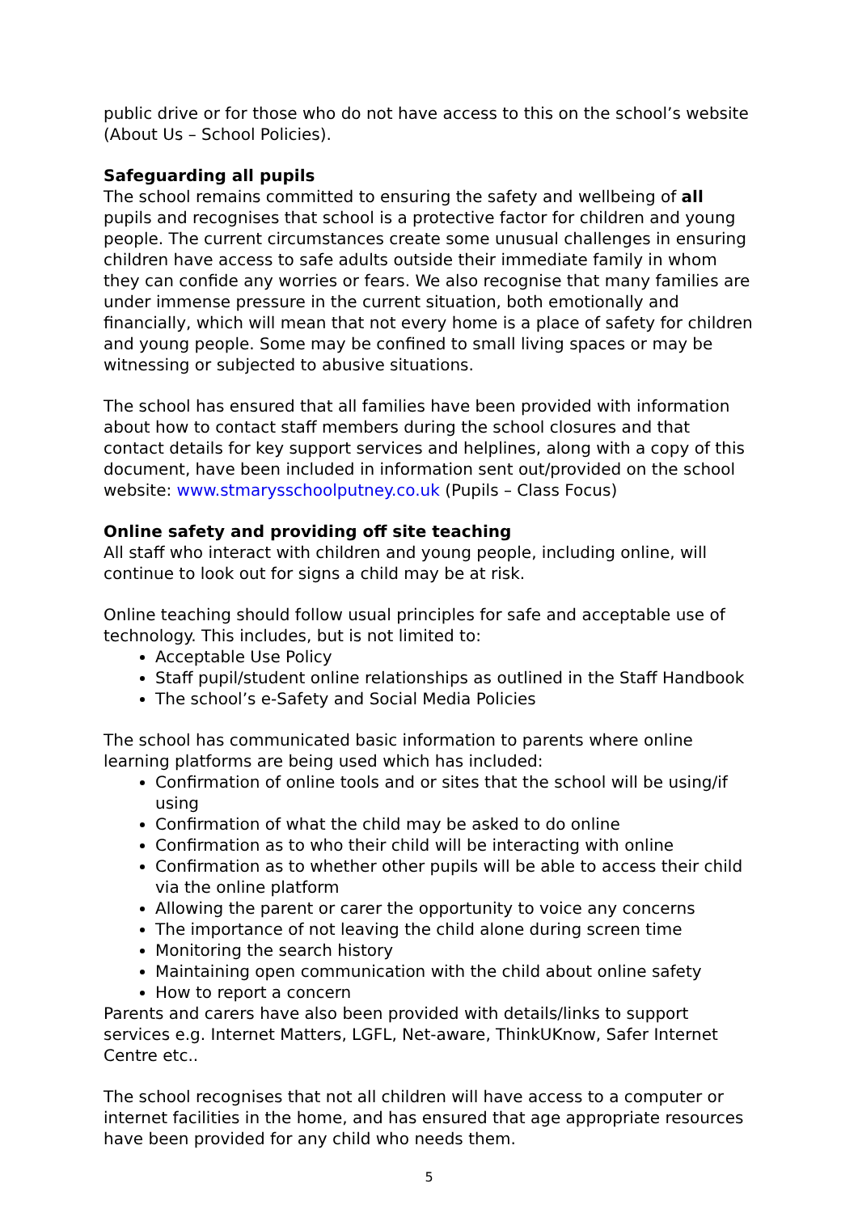public drive or for those who do not have access to this on the school’s website (About Us – School Policies).
Safeguarding all pupils
The school remains committed to ensuring the safety and wellbeing of all pupils and recognises that school is a protective factor for children and young people. The current circumstances create some unusual challenges in ensuring children have access to safe adults outside their immediate family in whom they can confide any worries or fears. We also recognise that many families are under immense pressure in the current situation, both emotionally and financially, which will mean that not every home is a place of safety for children and young people. Some may be confined to small living spaces or may be witnessing or subjected to abusive situations.
The school has ensured that all families have been provided with information about how to contact staff members during the school closures and that contact details for key support services and helplines, along with a copy of this document, have been included in information sent out/provided on the school website: www.stmarysschoolputney.co.uk (Pupils – Class Focus)
Online safety and providing off site teaching
All staff who interact with children and young people, including online, will continue to look out for signs a child may be at risk.
Online teaching should follow usual principles for safe and acceptable use of technology. This includes, but is not limited to:
Acceptable Use Policy
Staff pupil/student online relationships as outlined in the Staff Handbook
The school’s e-Safety and Social Media Policies
The school has communicated basic information to parents where online learning platforms are being used which has included:
Confirmation of online tools and or sites that the school will be using/if using
Confirmation of what the child may be asked to do online
Confirmation as to who their child will be interacting with online
Confirmation as to whether other pupils will be able to access their child via the online platform
Allowing the parent or carer the opportunity to voice any concerns
The importance of not leaving the child alone during screen time
Monitoring the search history
Maintaining open communication with the child about online safety
How to report a concern
Parents and carers have also been provided with details/links to support services e.g. Internet Matters, LGFL, Net-aware, ThinkUKnow, Safer Internet Centre etc..
The school recognises that not all children will have access to a computer or internet facilities in the home, and has ensured that age appropriate resources have been provided for any child who needs them.
5